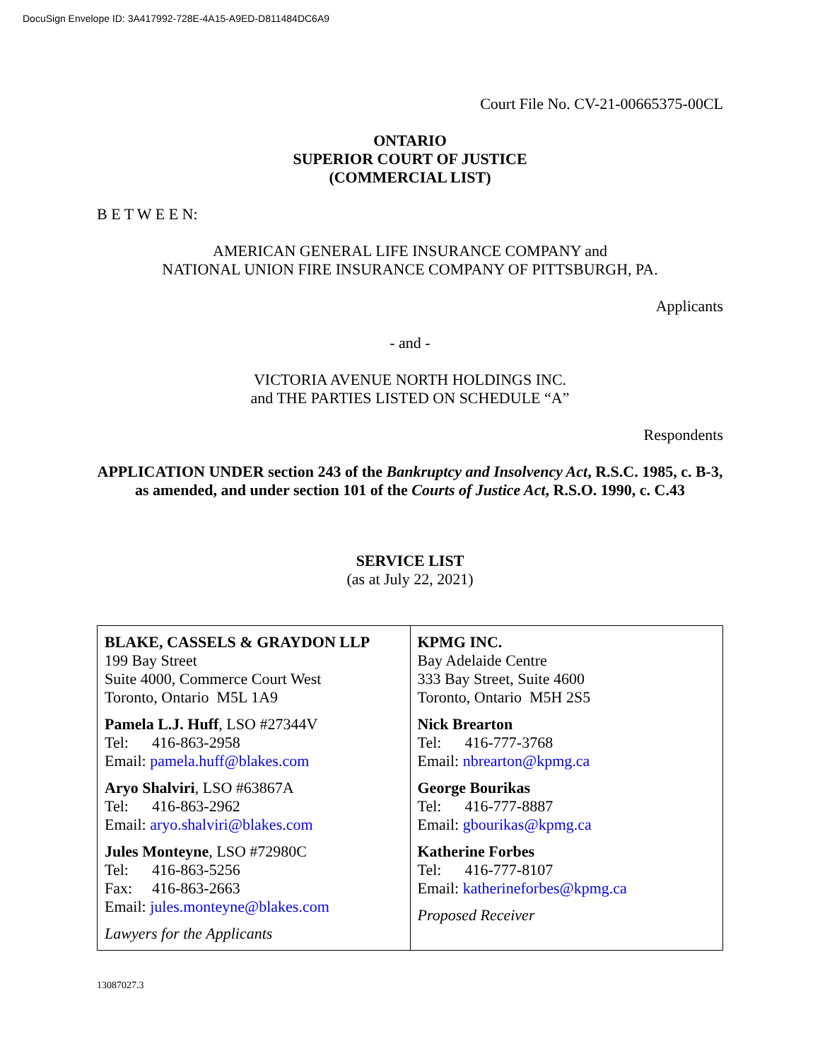DocuSign Envelope ID: 3A417992-728E-4A15-A9ED-D811484DC6A9
Court File No. CV-21-00665375-00CL
ONTARIO
SUPERIOR COURT OF JUSTICE
(COMMERCIAL LIST)
B E T W E E N:
AMERICAN GENERAL LIFE INSURANCE COMPANY and
NATIONAL UNION FIRE INSURANCE COMPANY OF PITTSBURGH, PA.
Applicants
- and -
VICTORIA AVENUE NORTH HOLDINGS INC.
and THE PARTIES LISTED ON SCHEDULE “A”
Respondents
APPLICATION UNDER section 243 of the Bankruptcy and Insolvency Act, R.S.C. 1985, c. B-3, as amended, and under section 101 of the Courts of Justice Act, R.S.O. 1990, c. C.43
SERVICE LIST
(as at July 22, 2021)
| BLAKE, CASSELS & GRAYDON LLP 199 Bay Street Suite 4000, Commerce Court West Toronto, Ontario M5L 1A9 Pamela L.J. Huff , LSO #27344V Tel: 416-863-2958 Email: pamela.huff@blakes.com Aryo Shalviri , LSO #63867A Tel: 416-863-2962 Email: aryo.shalviri@blakes.com Jules Monteyne , LSO #72980C Tel: 416-863-5256 Fax: 416-863-2663 Email: jules.monteyne@blakes.com Lawyers for the Applicants | KPMG INC. Bay Adelaide Centre 333 Bay Street, Suite 4600 Toronto, Ontario M5H 2S5 Nick Brearton Tel: 416-777-3768 Email: nbrearton@kpmg.ca George Bourikas Tel: 416-777-8887 Email: gbourikas@kpmg.ca Katherine Forbes Tel: 416-777-8107 Email: katherineforbes@kpmg.ca Proposed Receiver |
13087027.3